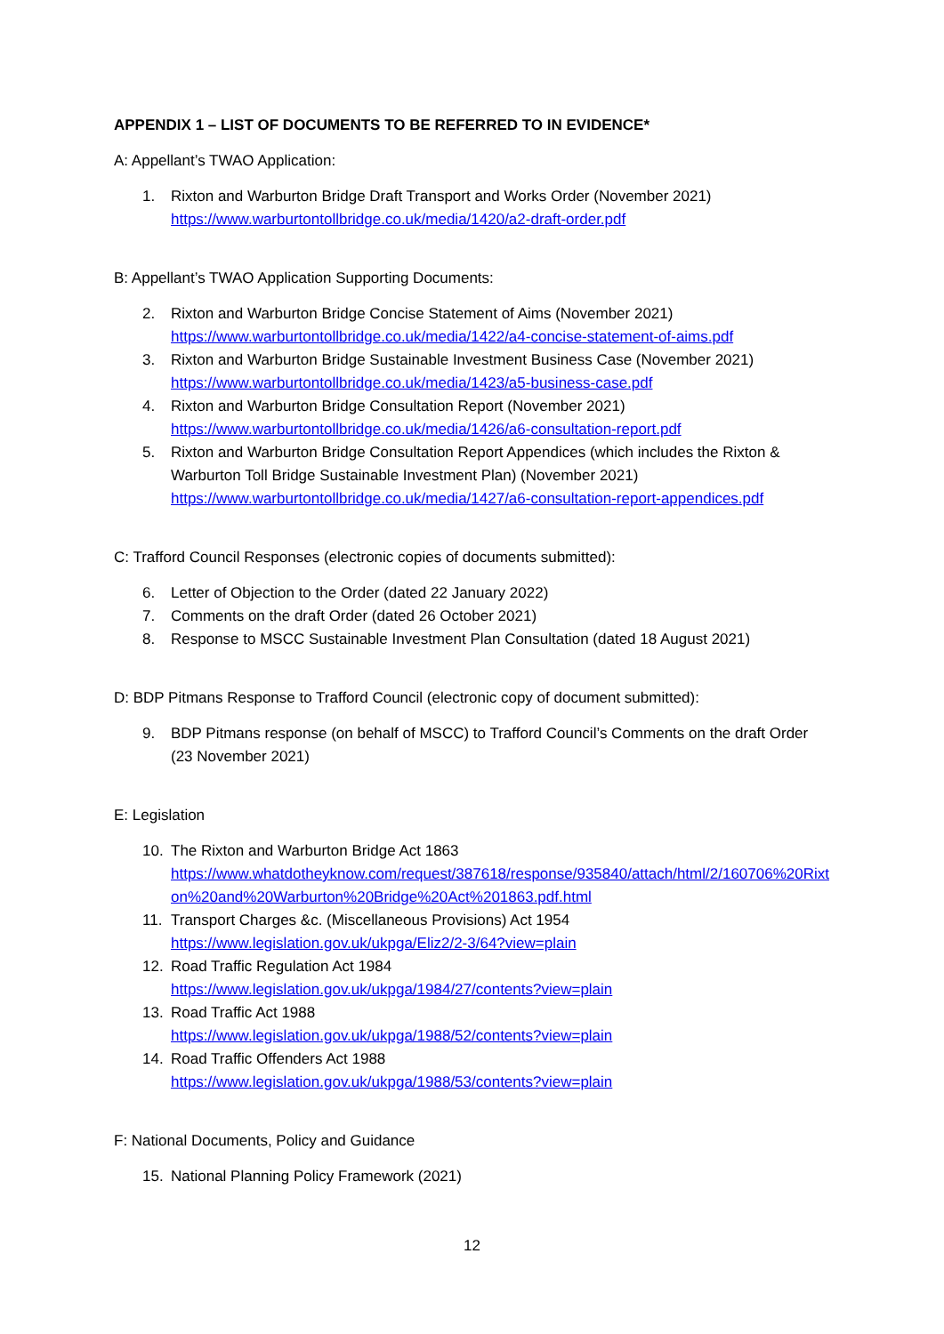APPENDIX 1 – LIST OF DOCUMENTS TO BE REFERRED TO IN EVIDENCE*
A: Appellant’s TWAO Application:
1. Rixton and Warburton Bridge Draft Transport and Works Order (November 2021)
https://www.warburtontollbridge.co.uk/media/1420/a2-draft-order.pdf
B: Appellant’s TWAO Application Supporting Documents:
2. Rixton and Warburton Bridge Concise Statement of Aims (November 2021)
https://www.warburtontollbridge.co.uk/media/1422/a4-concise-statement-of-aims.pdf
3. Rixton and Warburton Bridge Sustainable Investment Business Case (November 2021)
https://www.warburtontollbridge.co.uk/media/1423/a5-business-case.pdf
4. Rixton and Warburton Bridge Consultation Report (November 2021)
https://www.warburtontollbridge.co.uk/media/1426/a6-consultation-report.pdf
5. Rixton and Warburton Bridge Consultation Report Appendices (which includes the Rixton & Warburton Toll Bridge Sustainable Investment Plan) (November 2021)
https://www.warburtontollbridge.co.uk/media/1427/a6-consultation-report-appendices.pdf
C: Trafford Council Responses (electronic copies of documents submitted):
6. Letter of Objection to the Order (dated 22 January 2022)
7. Comments on the draft Order (dated 26 October 2021)
8. Response to MSCC Sustainable Investment Plan Consultation (dated 18 August 2021)
D: BDP Pitmans Response to Trafford Council (electronic copy of document submitted):
9. BDP Pitmans response (on behalf of MSCC) to Trafford Council’s Comments on the draft Order (23 November 2021)
E: Legislation
10. The Rixton and Warburton Bridge Act 1863
https://www.whatdotheyknow.com/request/387618/response/935840/attach/html/2/160706%20Rixton%20and%20Warburton%20Bridge%20Act%201863.pdf.html
11. Transport Charges &c. (Miscellaneous Provisions) Act 1954
https://www.legislation.gov.uk/ukpga/Eliz2/2-3/64?view=plain
12. Road Traffic Regulation Act 1984
https://www.legislation.gov.uk/ukpga/1984/27/contents?view=plain
13. Road Traffic Act 1988
https://www.legislation.gov.uk/ukpga/1988/52/contents?view=plain
14. Road Traffic Offenders Act 1988
https://www.legislation.gov.uk/ukpga/1988/53/contents?view=plain
F: National Documents, Policy and Guidance
15. National Planning Policy Framework (2021)
12